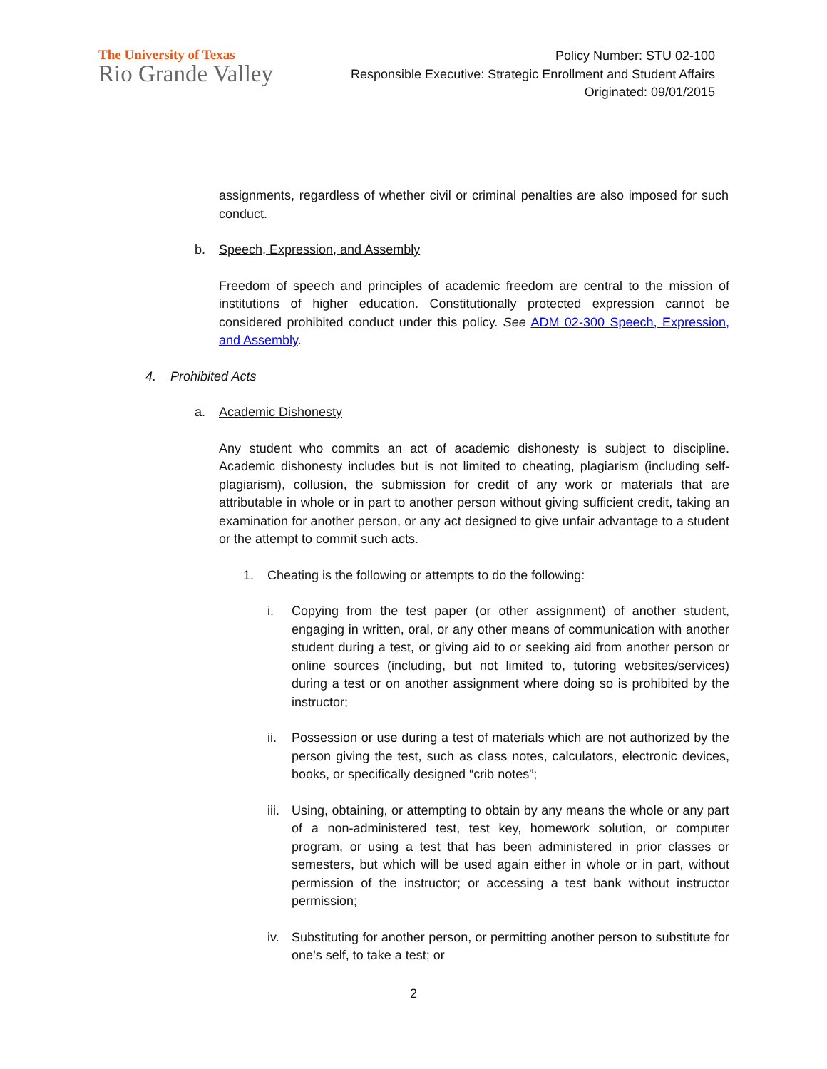The University of Texas
Rio Grande Valley
Policy Number: STU 02-100
Responsible Executive: Strategic Enrollment and Student Affairs
Originated: 09/01/2015
assignments, regardless of whether civil or criminal penalties are also imposed for such conduct.
b. Speech, Expression, and Assembly
Freedom of speech and principles of academic freedom are central to the mission of institutions of higher education. Constitutionally protected expression cannot be considered prohibited conduct under this policy. See ADM 02-300 Speech, Expression, and Assembly.
4. Prohibited Acts
a. Academic Dishonesty
Any student who commits an act of academic dishonesty is subject to discipline. Academic dishonesty includes but is not limited to cheating, plagiarism (including self-plagiarism), collusion, the submission for credit of any work or materials that are attributable in whole or in part to another person without giving sufficient credit, taking an examination for another person, or any act designed to give unfair advantage to a student or the attempt to commit such acts.
1. Cheating is the following or attempts to do the following:
i. Copying from the test paper (or other assignment) of another student, engaging in written, oral, or any other means of communication with another student during a test, or giving aid to or seeking aid from another person or online sources (including, but not limited to, tutoring websites/services) during a test or on another assignment where doing so is prohibited by the instructor;
ii. Possession or use during a test of materials which are not authorized by the person giving the test, such as class notes, calculators, electronic devices, books, or specifically designed “crib notes”;
iii.
Using, obtaining, or attempting to obtain by any means the whole or any part of a non-administered test, test key, homework solution, or computer program, or using a test that has been administered in prior classes or semesters, but which will be used again either in whole or in part, without permission of the instructor; or accessing a test bank without instructor permission;
iv. Substituting for another person, or permitting another person to substitute for one’s self, to take a test; or
2